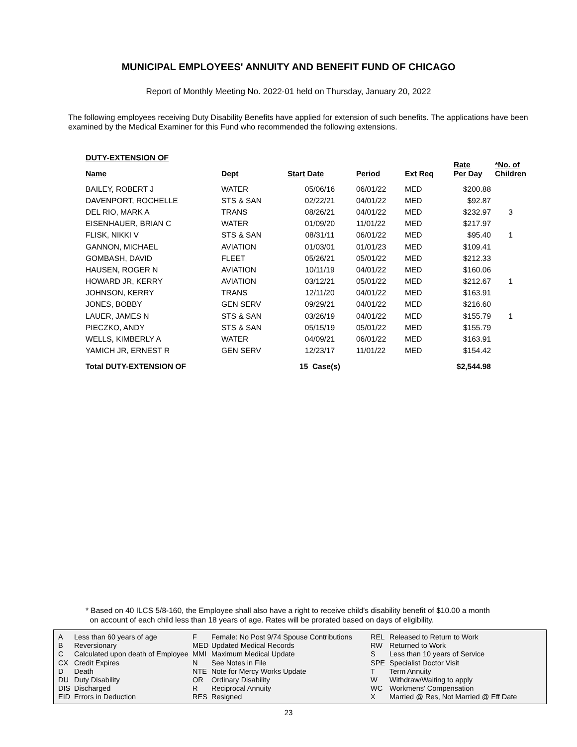MUNICIPAL EMPLOYEES' ANNUITY AND BENEFIT FUND OF CHICAGO
Report of Monthly Meeting No. 2022-01 held on Thursday, January 20, 2022
The following employees receiving Duty Disability Benefits have applied for extension of such benefits. The applications have been examined by the Medical Examiner for this Fund who recommended the following extensions.
DUTY-EXTENSION OF
| Name | Dept | Start Date | Period | Ext Req | Rate Per Day | *No. of Children |
| --- | --- | --- | --- | --- | --- | --- |
| BAILEY, ROBERT J | WATER | 05/06/16 | 06/01/22 | MED | $200.88 | |
| DAVENPORT, ROCHELLE | STS & SAN | 02/22/21 | 04/01/22 | MED | $92.87 | |
| DEL RIO, MARK A | TRANS | 08/26/21 | 04/01/22 | MED | $232.97 | 3 |
| EISENHAUER, BRIAN C | WATER | 01/09/20 | 11/01/22 | MED | $217.97 | |
| FLISK, NIKKI V | STS & SAN | 08/31/11 | 06/01/22 | MED | $95.40 | 1 |
| GANNON, MICHAEL | AVIATION | 01/03/01 | 01/01/23 | MED | $109.41 | |
| GOMBASH, DAVID | FLEET | 05/26/21 | 05/01/22 | MED | $212.33 | |
| HAUSEN, ROGER N | AVIATION | 10/11/19 | 04/01/22 | MED | $160.06 | |
| HOWARD JR, KERRY | AVIATION | 03/12/21 | 05/01/22 | MED | $212.67 | 1 |
| JOHNSON, KERRY | TRANS | 12/11/20 | 04/01/22 | MED | $163.91 | |
| JONES, BOBBY | GEN SERV | 09/29/21 | 04/01/22 | MED | $216.60 | |
| LAUER, JAMES N | STS & SAN | 03/26/19 | 04/01/22 | MED | $155.79 | 1 |
| PIECZKO, ANDY | STS & SAN | 05/15/19 | 05/01/22 | MED | $155.79 | |
| WELLS, KIMBERLY A | WATER | 04/09/21 | 06/01/22 | MED | $163.91 | |
| YAMICH JR, ERNEST R | GEN SERV | 12/23/17 | 11/01/22 | MED | $154.42 | |
| Total DUTY-EXTENSION OF | | 15 Case(s) | | | $2,544.98 | |
* Based on 40 ILCS 5/8-160, the Employee shall also have a right to receive child's disability benefit of $10.00 a month
on account of each child less than 18 years of age. Rates will be prorated based on days of eligibility.
A
B
C
CX
D
DU
DIS
EID
Less than 60 years of age
Reversionary
Calculated upon death of Employee
Credit Expires
Death
Duty Disability
Discharged
Errors in Deduction
F
MED
MMI
N
NTE
OR
R
RES
Female: No Post 9/74 Spouse Contributions
Updated Medical Records
Maximum Medical Update
See Notes in File
Note for Mercy Works Update
Ordinary Disability
Reciprocal Annuity
Resigned
REL
RW
S
SPE
T
W
WC
X
Released to Return to Work
Returned to Work
Less than 10 years of Service
Specialist Doctor Visit
Term Annuity
Withdraw/Waiting to apply
Workmens' Compensation
Married @ Res, Not Married @ Eff Date
23